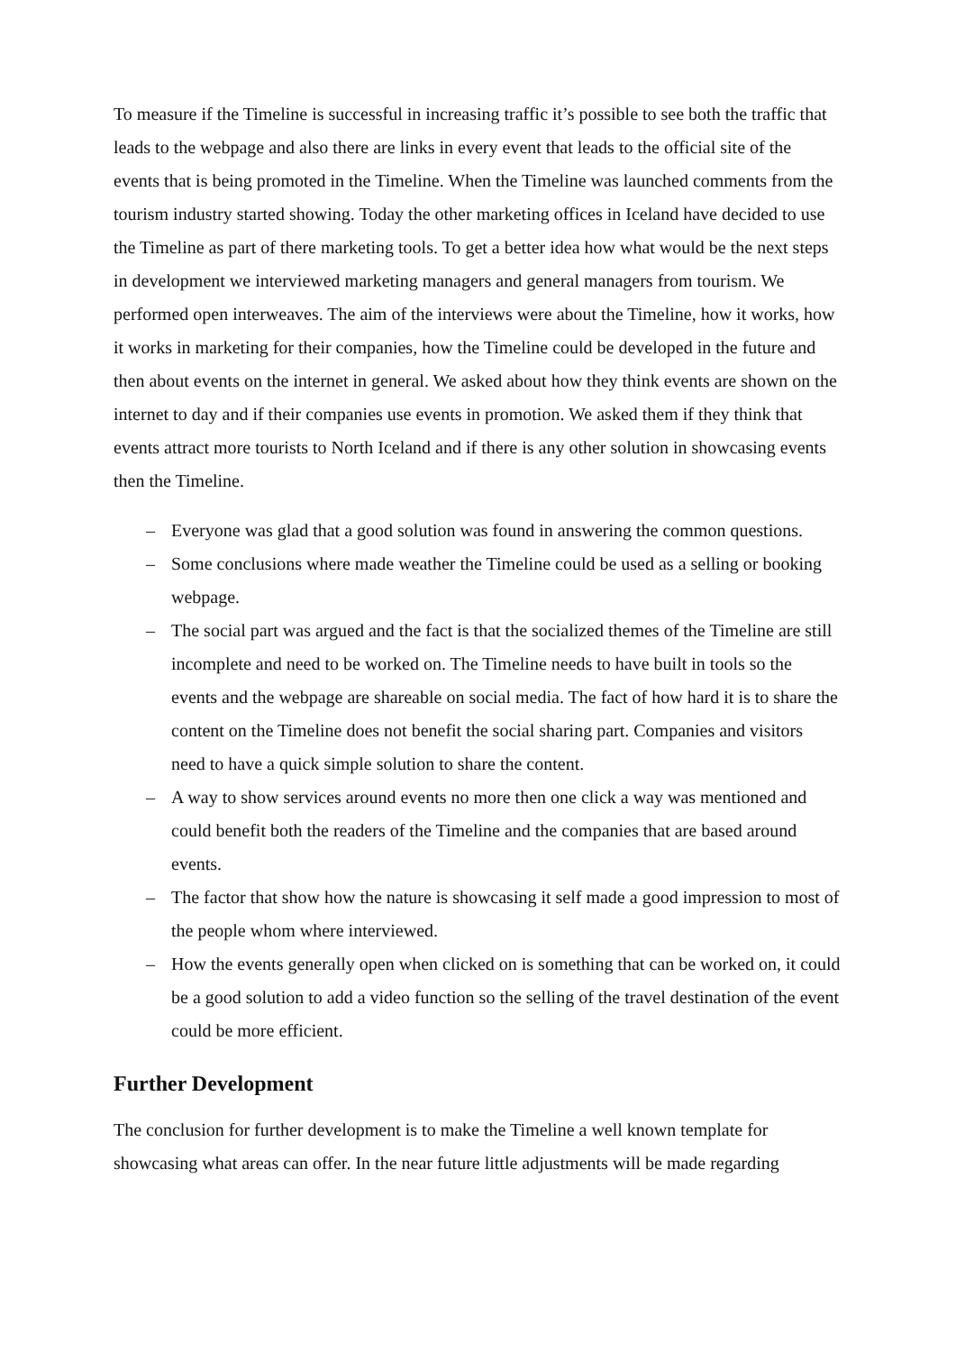To measure if the Timeline is successful in increasing traffic it’s possible to see both the traffic that leads to the webpage and also there are links in every event that leads to the official site of the events that is being promoted in the Timeline. When the Timeline was launched comments from the tourism industry started showing. Today the other marketing offices in Iceland have decided to use the Timeline as part of there marketing tools. To get a better idea how what would be the next steps in development we interviewed marketing managers and general managers from tourism. We performed open interweaves. The aim of the interviews were about the Timeline, how it works, how it works in marketing for their companies, how the Timeline could be developed in the future and then about events on the internet in general. We asked about how they think events are shown on the internet to day and if their companies use events in promotion. We asked them if they think that events attract more tourists to North Iceland and if there is any other solution in showcasing events then the Timeline.
– Everyone was glad that a good solution was found in answering the common questions.
– Some conclusions where made weather the Timeline could be used as a selling or booking webpage.
– The social part was argued and the fact is that the socialized themes of the Timeline are still incomplete and need to be worked on. The Timeline needs to have built in tools so the events and the webpage are shareable on social media. The fact of how hard it is to share the content on the Timeline does not benefit the social sharing part. Companies and visitors need to have a quick simple solution to share the content.
– A way to show services around events no more then one click a way was mentioned and could benefit both the readers of the Timeline and the companies that are based around events.
– The factor that show how the nature is showcasing it self made a good impression to most of the people whom where interviewed.
– How the events generally open when clicked on is something that can be worked on, it could be a good solution to add a video function so the selling of the travel destination of the event could be more efficient.
Further Development
The conclusion for further development is to make the Timeline a well known template for showcasing what areas can offer. In the near future little adjustments will be made regarding